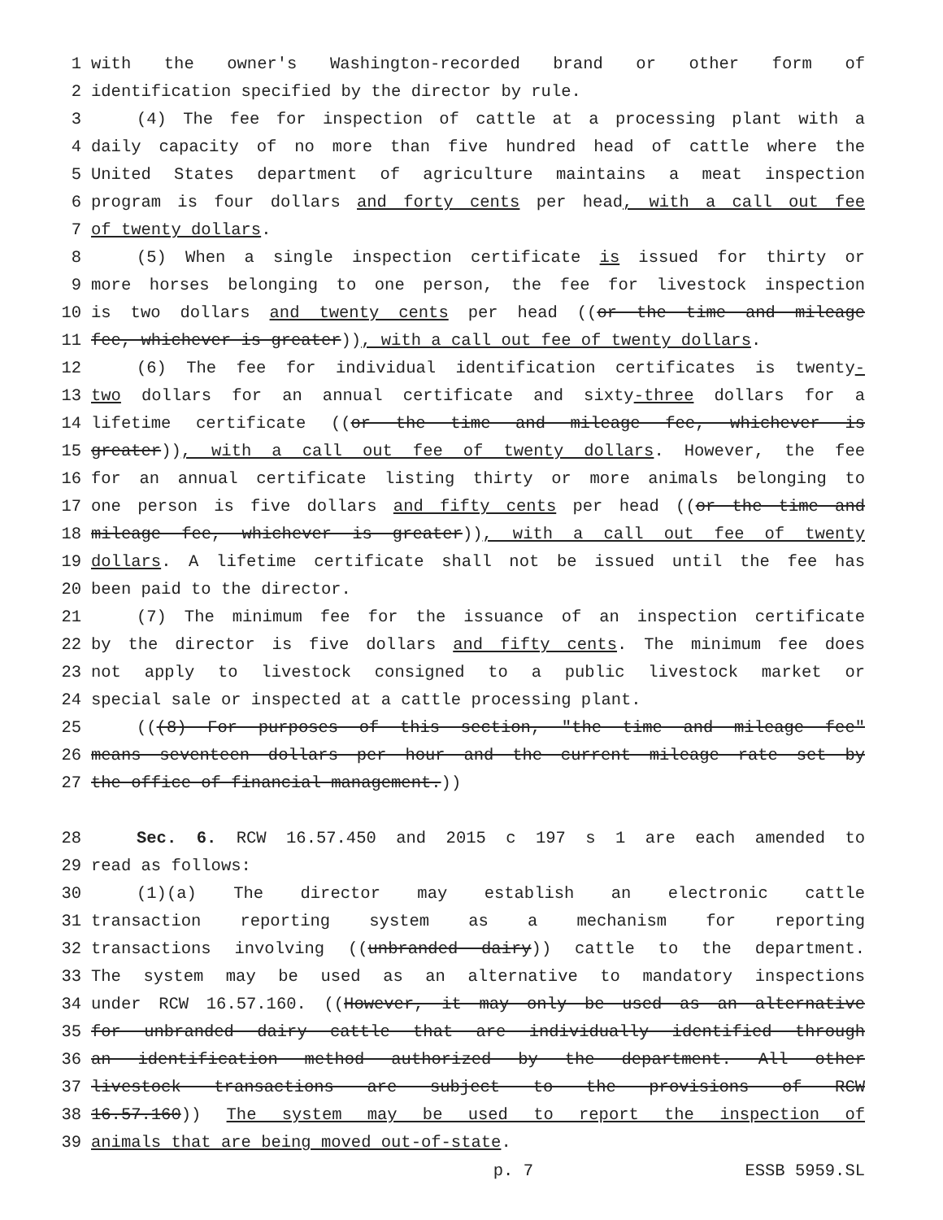1 with the owner's Washington-recorded brand or other form of
2 identification specified by the director by rule.
3 (4) The fee for inspection of cattle at a processing plant with a
4 daily capacity of no more than five hundred head of cattle where the
5 United States department of agriculture maintains a meat inspection
6 program is four dollars and forty cents per head, with a call out fee
7 of twenty dollars.
8 (5) When a single inspection certificate is issued for thirty or
9 more horses belonging to one person, the fee for livestock inspection
10 is two dollars and twenty cents per head ((or the time and mileage
11 fee, whichever is greater)), with a call out fee of twenty dollars.
12 (6) The fee for individual identification certificates is twenty-
13 two dollars for an annual certificate and sixty-three dollars for a
14 lifetime certificate ((or the time and mileage fee, whichever is
15 greater)), with a call out fee of twenty dollars. However, the fee
16 for an annual certificate listing thirty or more animals belonging to
17 one person is five dollars and fifty cents per head ((or the time and
18 mileage fee, whichever is greater)), with a call out fee of twenty
19 dollars. A lifetime certificate shall not be issued until the fee has
20 been paid to the director.
21 (7) The minimum fee for the issuance of an inspection certificate
22 by the director is five dollars and fifty cents. The minimum fee does
23 not apply to livestock consigned to a public livestock market or
24 special sale or inspected at a cattle processing plant.
25 (((8) For purposes of this section, "the time and mileage fee"
26 means seventeen dollars per hour and the current mileage rate set by
27 the office of financial management.))
28 Sec. 6. RCW 16.57.450 and 2015 c 197 s 1 are each amended to
29 read as follows:
30 (1)(a) The director may establish an electronic cattle
31 transaction reporting system as a mechanism for reporting
32 transactions involving ((unbranded dairy)) cattle to the department.
33 The system may be used as an alternative to mandatory inspections
34 under RCW 16.57.160. ((However, it may only be used as an alternative
35 for unbranded dairy cattle that are individually identified through
36 an identification method authorized by the department. All other
37 livestock transactions are subject to the provisions of RCW
38 16.57.160)) The system may be used to report the inspection of
39 animals that are being moved out-of-state.
p. 7 ESSB 5959.SL